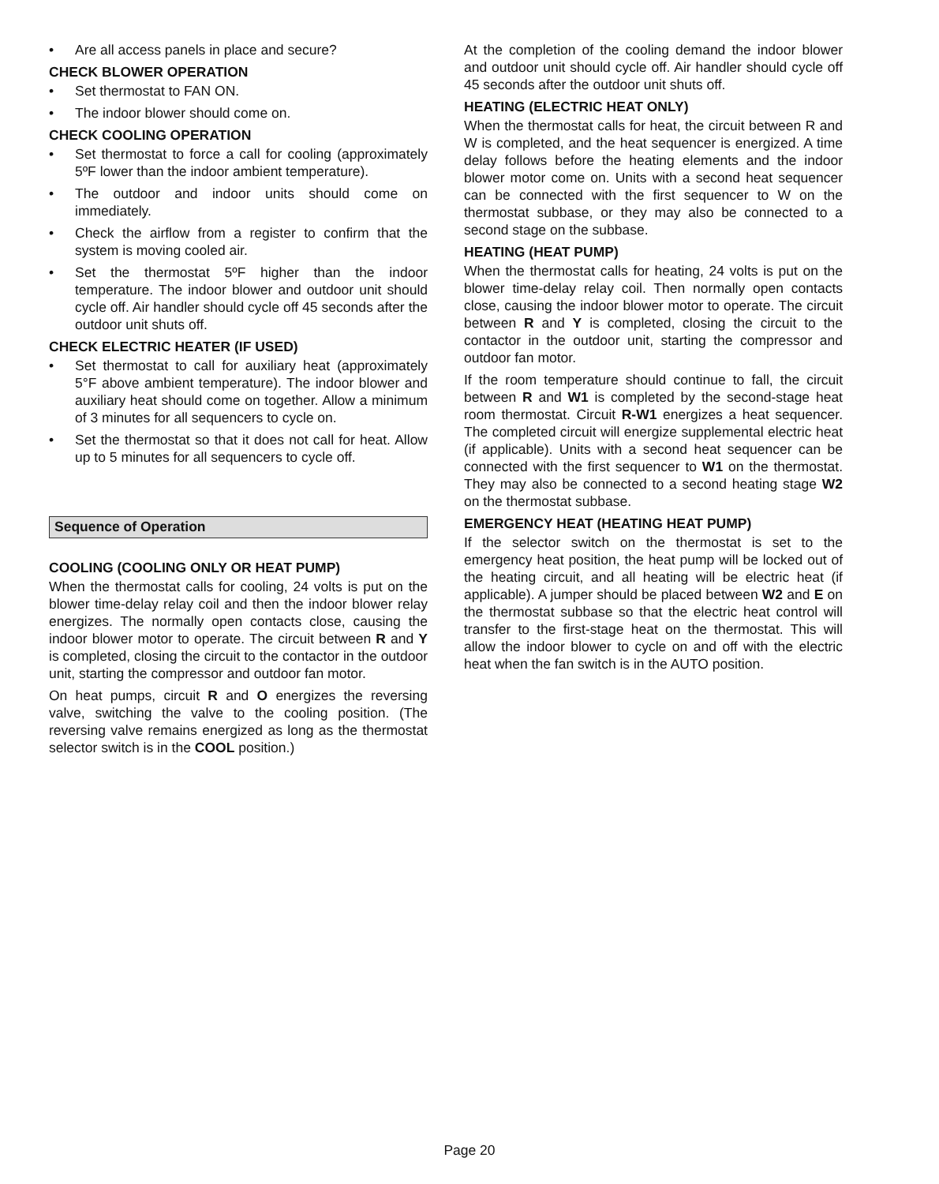• Are all access panels in place and secure?
CHECK BLOWER OPERATION
• Set thermostat to FAN ON.
• The indoor blower should come on.
CHECK COOLING OPERATION
• Set thermostat to force a call for cooling (approximately 5ºF lower than the indoor ambient temperature).
• The outdoor and indoor units should come on immediately.
• Check the airflow from a register to confirm that the system is moving cooled air.
• Set the thermostat 5ºF higher than the indoor temperature. The indoor blower and outdoor unit should cycle off. Air handler should cycle off 45 seconds after the outdoor unit shuts off.
CHECK ELECTRIC HEATER (IF USED)
• Set thermostat to call for auxiliary heat (approximately 5°F above ambient temperature). The indoor blower and auxiliary heat should come on together. Allow a minimum of 3 minutes for all sequencers to cycle on.
• Set the thermostat so that it does not call for heat. Allow up to 5 minutes for all sequencers to cycle off.
Sequence of Operation
COOLING (COOLING ONLY OR HEAT PUMP)
When the thermostat calls for cooling, 24 volts is put on the blower time-delay relay coil and then the indoor blower relay energizes. The normally open contacts close, causing the indoor blower motor to operate. The circuit between R and Y is completed, closing the circuit to the contactor in the outdoor unit, starting the compressor and outdoor fan motor.
On heat pumps, circuit R and O energizes the reversing valve, switching the valve to the cooling position. (The reversing valve remains energized as long as the thermostat selector switch is in the COOL position.)
At the completion of the cooling demand the indoor blower and outdoor unit should cycle off. Air handler should cycle off 45 seconds after the outdoor unit shuts off.
HEATING (ELECTRIC HEAT ONLY)
When the thermostat calls for heat, the circuit between R and W is completed, and the heat sequencer is energized. A time delay follows before the heating elements and the indoor blower motor come on. Units with a second heat sequencer can be connected with the first sequencer to W on the thermostat subbase, or they may also be connected to a second stage on the subbase.
HEATING (HEAT PUMP)
When the thermostat calls for heating, 24 volts is put on the blower time-delay relay coil. Then normally open contacts close, causing the indoor blower motor to operate. The circuit between R and Y is completed, closing the circuit to the contactor in the outdoor unit, starting the compressor and outdoor fan motor.
If the room temperature should continue to fall, the circuit between R and W1 is completed by the second-stage heat room thermostat. Circuit R-W1 energizes a heat sequencer. The completed circuit will energize supplemental electric heat (if applicable). Units with a second heat sequencer can be connected with the first sequencer to W1 on the thermostat. They may also be connected to a second heating stage W2 on the thermostat subbase.
EMERGENCY HEAT (HEATING HEAT PUMP)
If the selector switch on the thermostat is set to the emergency heat position, the heat pump will be locked out of the heating circuit, and all heating will be electric heat (if applicable). A jumper should be placed between W2 and E on the thermostat subbase so that the electric heat control will transfer to the first-stage heat on the thermostat. This will allow the indoor blower to cycle on and off with the electric heat when the fan switch is in the AUTO position.
Page 20